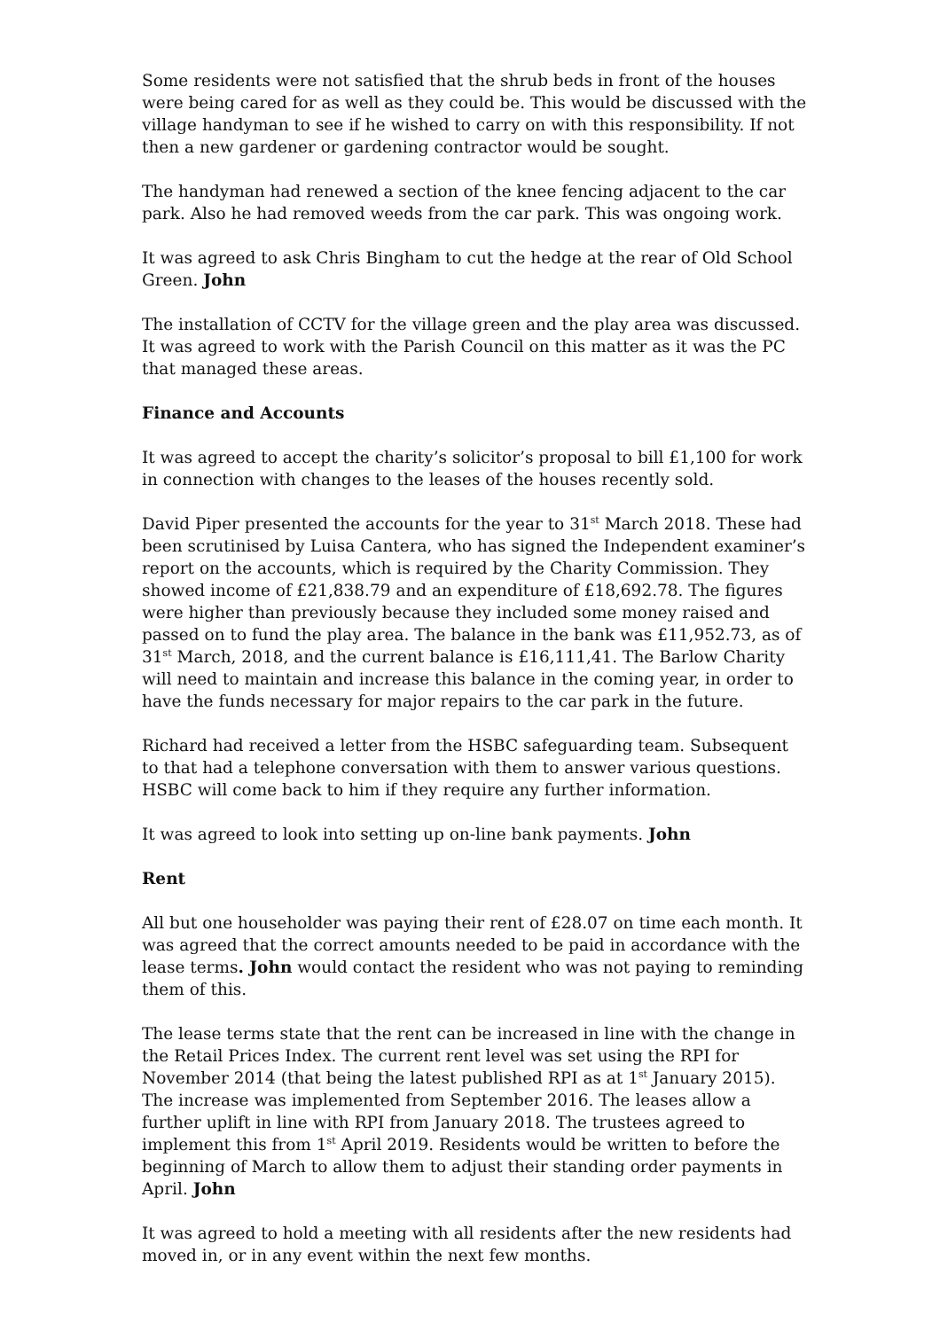Some residents were not satisfied that the shrub beds in front of the houses were being cared for as well as they could be. This would be discussed with the village handyman to see if he wished to carry on with this responsibility. If not then a new gardener or gardening contractor would be sought.
The handyman had renewed a section of the knee fencing adjacent to the car park. Also he had removed weeds from the car park. This was ongoing work.
It was agreed to ask Chris Bingham to cut the hedge at the rear of Old School Green. John
The installation of CCTV for the village green and the play area was discussed. It was agreed to work with the Parish Council on this matter as it was the PC that managed these areas.
Finance and Accounts
It was agreed to accept the charity’s solicitor’s proposal to bill £1,100 for work in connection with changes to the leases of the houses recently sold.
David Piper presented the accounts for the year to 31<sup>st</sup> March 2018. These had been scrutinised by Luisa Cantera, who has signed the Independent examiner’s report on the accounts, which is required by the Charity Commission. They showed income of £21,838.79 and an expenditure of £18,692.78. The figures were higher than previously because they included some money raised and passed on to fund the play area. The balance in the bank was £11,952.73, as of 31<sup>st</sup> March, 2018, and the current balance is £16,111,41. The Barlow Charity will need to maintain and increase this balance in the coming year, in order to have the funds necessary for major repairs to the car park in the future.
Richard had received a letter from the HSBC safeguarding team. Subsequent to that had a telephone conversation with them to answer various questions. HSBC will come back to him if they require any further information.
It was agreed to look into setting up on-line bank payments. John
Rent
All but one householder was paying their rent of £28.07 on time each month. It was agreed that the correct amounts needed to be paid in accordance with the lease terms. John would contact the resident who was not paying to reminding them of this.
The lease terms state that the rent can be increased in line with the change in the Retail Prices Index. The current rent level was set using the RPI for November 2014 (that being the latest published RPI as at 1<sup>st</sup> January 2015). The increase was implemented from September 2016. The leases allow a further uplift in line with RPI from January 2018. The trustees agreed to implement this from 1<sup>st</sup> April 2019. Residents would be written to before the beginning of March to allow them to adjust their standing order payments in April. John
It was agreed to hold a meeting with all residents after the new residents had moved in, or in any event within the next few months.